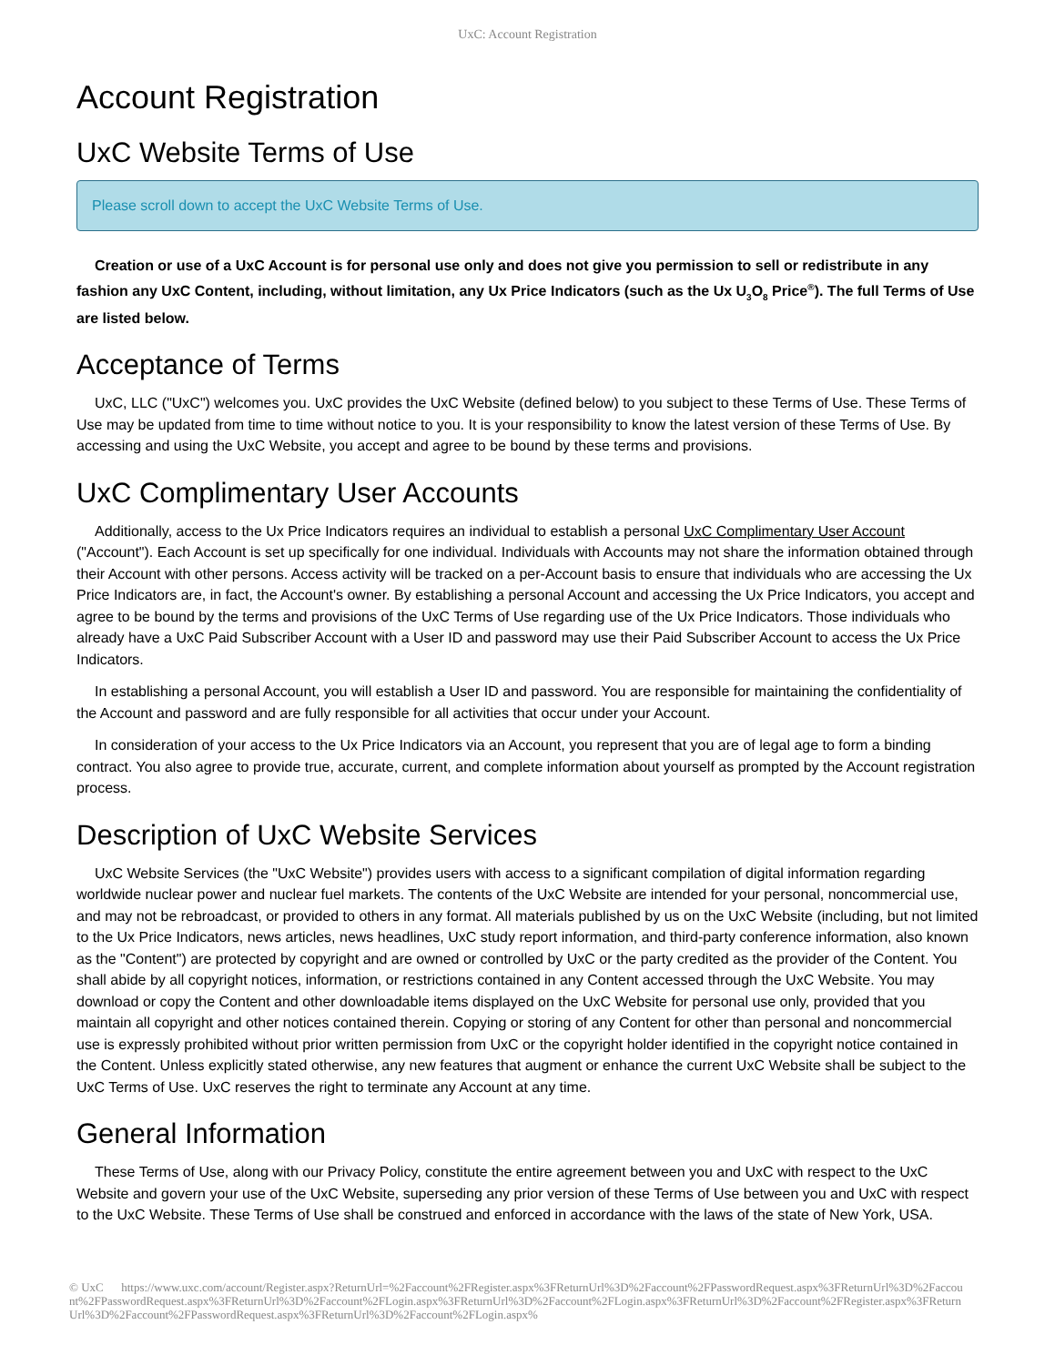UxC: Account Registration
Account Registration
UxC Website Terms of Use
Please scroll down to accept the UxC Website Terms of Use.
Creation or use of a UxC Account is for personal use only and does not give you permission to sell or redistribute in any fashion any UxC Content, including, without limitation, any Ux Price Indicators (such as the Ux U<sub>3</sub>O<sub>8</sub> Price<sup>®</sup>). The full Terms of Use are listed below.
Acceptance of Terms
UxC, LLC ("UxC") welcomes you. UxC provides the UxC Website (defined below) to you subject to these Terms of Use. These Terms of Use may be updated from time to time without notice to you. It is your responsibility to know the latest version of these Terms of Use. By accessing and using the UxC Website, you accept and agree to be bound by these terms and provisions.
UxC Complimentary User Accounts
Additionally, access to the Ux Price Indicators requires an individual to establish a personal UxC Complimentary User Account ("Account"). Each Account is set up specifically for one individual. Individuals with Accounts may not share the information obtained through their Account with other persons. Access activity will be tracked on a per-Account basis to ensure that individuals who are accessing the Ux Price Indicators are, in fact, the Account's owner. By establishing a personal Account and accessing the Ux Price Indicators, you accept and agree to be bound by the terms and provisions of the UxC Terms of Use regarding use of the Ux Price Indicators. Those individuals who already have a UxC Paid Subscriber Account with a User ID and password may use their Paid Subscriber Account to access the Ux Price Indicators.
In establishing a personal Account, you will establish a User ID and password. You are responsible for maintaining the confidentiality of the Account and password and are fully responsible for all activities that occur under your Account.
In consideration of your access to the Ux Price Indicators via an Account, you represent that you are of legal age to form a binding contract. You also agree to provide true, accurate, current, and complete information about yourself as prompted by the Account registration process.
Description of UxC Website Services
UxC Website Services (the "UxC Website") provides users with access to a significant compilation of digital information regarding worldwide nuclear power and nuclear fuel markets. The contents of the UxC Website are intended for your personal, noncommercial use, and may not be rebroadcast, or provided to others in any format. All materials published by us on the UxC Website (including, but not limited to the Ux Price Indicators, news articles, news headlines, UxC study report information, and third-party conference information, also known as the "Content") are protected by copyright and are owned or controlled by UxC or the party credited as the provider of the Content. You shall abide by all copyright notices, information, or restrictions contained in any Content accessed through the UxC Website. You may download or copy the Content and other downloadable items displayed on the UxC Website for personal use only, provided that you maintain all copyright and other notices contained therein. Copying or storing of any Content for other than personal and noncommercial use is expressly prohibited without prior written permission from UxC or the copyright holder identified in the copyright notice contained in the Content. Unless explicitly stated otherwise, any new features that augment or enhance the current UxC Website shall be subject to the UxC Terms of Use. UxC reserves the right to terminate any Account at any time.
General Information
These Terms of Use, along with our Privacy Policy, constitute the entire agreement between you and UxC with respect to the UxC Website and govern your use of the UxC Website, superseding any prior version of these Terms of Use between you and UxC with respect to the UxC Website. These Terms of Use shall be construed and enforced in accordance with the laws of the state of New York, USA.
© UxC https://www.uxc.com/account/Register.aspx?ReturnUrl=%2Faccount%2FRegister.aspx%3FReturnUrl%3D%2Faccount%2FPasswordRequest.aspx%3FReturnUrl%3D%2Faccount%2FPasswordRequest.aspx%3FReturnUrl%3D%2Faccount%2FLogin.aspx%3FReturnUrl%3D%2Faccount%2FLogin.aspx%3FReturnUrl%3D%2Faccount%2FRegister.aspx%3FReturnUrl%3D%2Faccount%2FPasswordRequest.aspx%3FReturnUrl%3D%2Faccount%2FLogin.aspx%